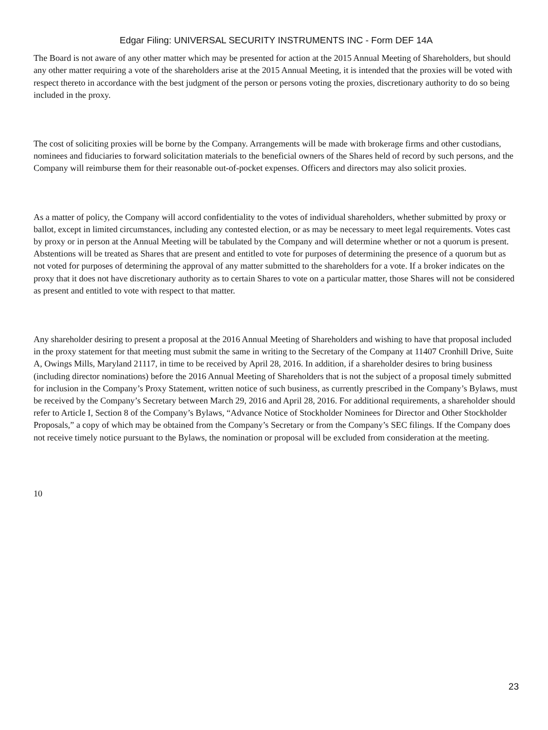Edgar Filing: UNIVERSAL SECURITY INSTRUMENTS INC - Form DEF 14A
The Board is not aware of any other matter which may be presented for action at the 2015 Annual Meeting of Shareholders, but should any other matter requiring a vote of the shareholders arise at the 2015 Annual Meeting, it is intended that the proxies will be voted with respect thereto in accordance with the best judgment of the person or persons voting the proxies, discretionary authority to do so being included in the proxy.
The cost of soliciting proxies will be borne by the Company. Arrangements will be made with brokerage firms and other custodians, nominees and fiduciaries to forward solicitation materials to the beneficial owners of the Shares held of record by such persons, and the Company will reimburse them for their reasonable out-of-pocket expenses. Officers and directors may also solicit proxies.
As a matter of policy, the Company will accord confidentiality to the votes of individual shareholders, whether submitted by proxy or ballot, except in limited circumstances, including any contested election, or as may be necessary to meet legal requirements. Votes cast by proxy or in person at the Annual Meeting will be tabulated by the Company and will determine whether or not a quorum is present. Abstentions will be treated as Shares that are present and entitled to vote for purposes of determining the presence of a quorum but as not voted for purposes of determining the approval of any matter submitted to the shareholders for a vote. If a broker indicates on the proxy that it does not have discretionary authority as to certain Shares to vote on a particular matter, those Shares will not be considered as present and entitled to vote with respect to that matter.
Any shareholder desiring to present a proposal at the 2016 Annual Meeting of Shareholders and wishing to have that proposal included in the proxy statement for that meeting must submit the same in writing to the Secretary of the Company at 11407 Cronhill Drive, Suite A, Owings Mills, Maryland 21117, in time to be received by April 28, 2016. In addition, if a shareholder desires to bring business (including director nominations) before the 2016 Annual Meeting of Shareholders that is not the subject of a proposal timely submitted for inclusion in the Company’s Proxy Statement, written notice of such business, as currently prescribed in the Company’s Bylaws, must be received by the Company’s Secretary between March 29, 2016 and April 28, 2016. For additional requirements, a shareholder should refer to Article I, Section 8 of the Company’s Bylaws, “Advance Notice of Stockholder Nominees for Director and Other Stockholder Proposals,” a copy of which may be obtained from the Company’s Secretary or from the Company’s SEC filings. If the Company does not receive timely notice pursuant to the Bylaws, the nomination or proposal will be excluded from consideration at the meeting.
10
23